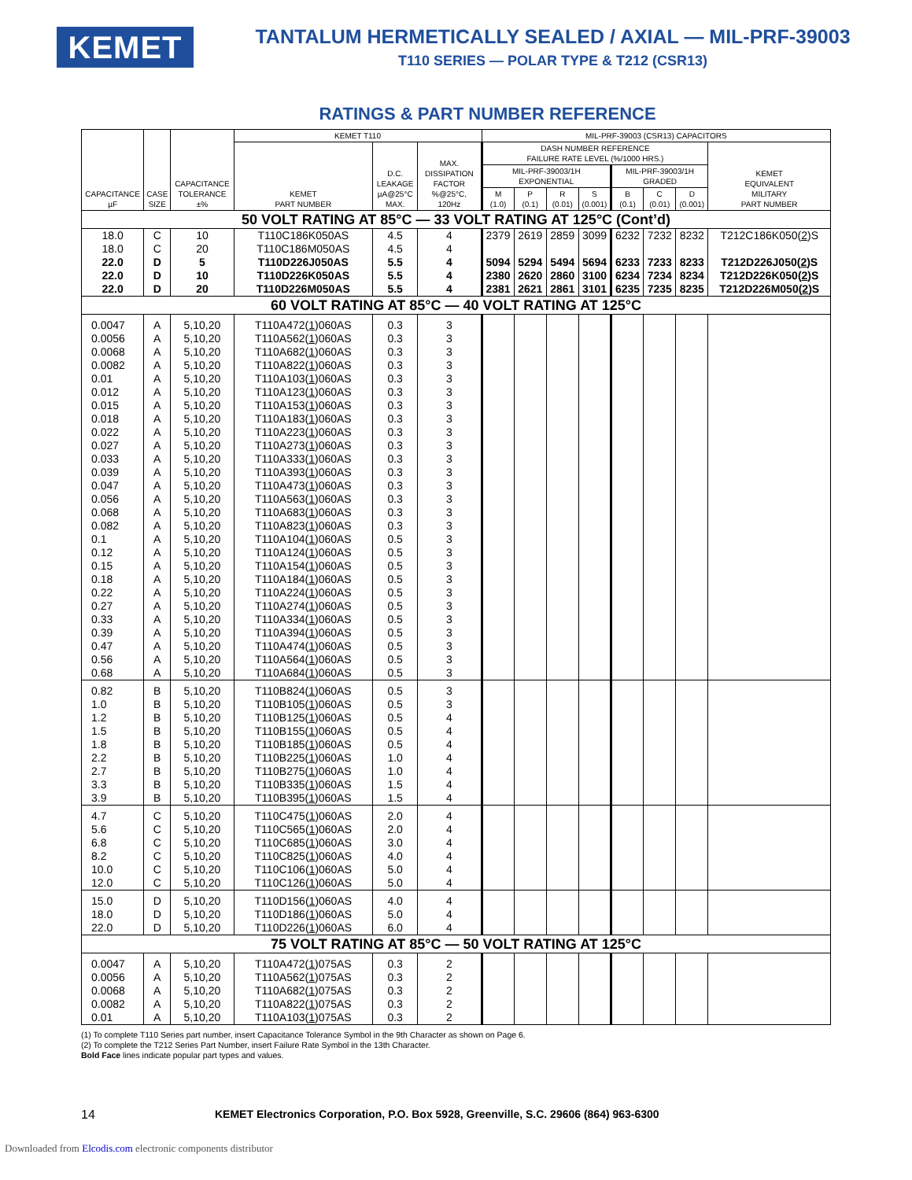KEMET
TANTALUM HERMETICALLY SEALED / AXIAL — MIL-PRF-39003
T110 SERIES — POLAR TYPE & T212 (CSR13)
RATINGS & PART NUMBER REFERENCE
| CAPACITANCE µF | CASE SIZE | CAPACITANCE TOLERANCE ±% | KEMET T110 | | | MIL-PRF-39003 (CSR13) CAPACITORS | | | | | | | |
| --- | --- | --- | --- | --- | --- | --- | --- | --- | --- | --- | --- | --- | --- |
| | | | KEMET PART NUMBER | D.C. LEAKAGE µA@25°C MAX. | MAX. DISSIPATION FACTOR %@25°C, 120Hz | DASH NUMBER REFERENCE FAILURE RATE LEVEL (%/1000 HRS.) | | | | | | | KEMET EQUIVALENT MILITARY PART NUMBER |
| | | | | | | MIL-PRF-39003/1H EXPONENTIAL | | | | MIL-PRF-39003/1H GRADED | | | |
| | | | | | | M (1.0) | P (0.1) | R (0.01) | S (0.001) | B (0.1) | C (0.01) | D (0.001) | |
| 50 VOLT RATING AT 85°C — 33 VOLT RATING AT 125°C (Cont’d) | | | | | | | | | | | | | |
| 18.0 | C | 10 | T110C186K050AS | 4.5 | 4 | 2379 | 2619 | 2859 | 3099 | 6232 | 7232 | 8232 | T212C186K050( 2 )S |
| 18.0 | C | 20 | T110C186M050AS | 4.5 | 4 | | | | | | | | |
| 22.0 | D | 5 | T110D226J050AS | 5.5 | 4 | 5094 | 5294 | 5494 | 5694 | 6233 | 7233 | 8233 | T212D226J050( 2 )S |
| 22.0 | D | 10 | T110D226K050AS | 5.5 | 4 | 2380 | 2620 | 2860 | 3100 | 6234 | 7234 | 8234 | T212D226K050( 2 )S |
| 22.0 | D | 20 | T110D226M050AS | 5.5 | 4 | 2381 | 2621 | 2861 | 3101 | 6235 | 7235 | 8235 | T212D226M050( 2 )S |
| 60 VOLT RATING AT 85°C — 40 VOLT RATING AT 125°C | | | | | | | | | | | | | |
| 0.0047 | A | 5,10,20 | T110A472( 1 )060AS | 0.3 | 3 | | | | | | | | |
| 0.0056 | A | 5,10,20 | T110A562( 1 )060AS | 0.3 | 3 | | | | | | | | |
| 0.0068 | A | 5,10,20 | T110A682( 1 )060AS | 0.3 | 3 | | | | | | | | |
| 0.0082 | A | 5,10,20 | T110A822( 1 )060AS | 0.3 | 3 | | | | | | | | |
| 0.01 | A | 5,10,20 | T110A103( 1 )060AS | 0.3 | 3 | | | | | | | | |
| 0.012 | A | 5,10,20 | T110A123( 1 )060AS | 0.3 | 3 | | | | | | | | |
| 0.015 | A | 5,10,20 | T110A153( 1 )060AS | 0.3 | 3 | | | | | | | | |
| 0.018 | A | 5,10,20 | T110A183( 1 )060AS | 0.3 | 3 | | | | | | | | |
| 0.022 | A | 5,10,20 | T110A223( 1 )060AS | 0.3 | 3 | | | | | | | | |
| 0.027 | A | 5,10,20 | T110A273( 1 )060AS | 0.3 | 3 | | | | | | | | |
| 0.033 | A | 5,10,20 | T110A333( 1 )060AS | 0.3 | 3 | | | | | | | | |
| 0.039 | A | 5,10,20 | T110A393( 1 )060AS | 0.3 | 3 | | | | | | | | |
| 0.047 | A | 5,10,20 | T110A473( 1 )060AS | 0.3 | 3 | | | | | | | | |
| 0.056 | A | 5,10,20 | T110A563( 1 )060AS | 0.3 | 3 | | | | | | | | |
| 0.068 | A | 5,10,20 | T110A683( 1 )060AS | 0.3 | 3 | | | | | | | | |
| 0.082 | A | 5,10,20 | T110A823( 1 )060AS | 0.3 | 3 | | | | | | | | |
| 0.1 | A | 5,10,20 | T110A104( 1 )060AS | 0.5 | 3 | | | | | | | | |
| 0.12 | A | 5,10,20 | T110A124( 1 )060AS | 0.5 | 3 | | | | | | | | |
| 0.15 | A | 5,10,20 | T110A154( 1 )060AS | 0.5 | 3 | | | | | | | | |
| 0.18 | A | 5,10,20 | T110A184( 1 )060AS | 0.5 | 3 | | | | | | | | |
| 0.22 | A | 5,10,20 | T110A224( 1 )060AS | 0.5 | 3 | | | | | | | | |
| 0.27 | A | 5,10,20 | T110A274( 1 )060AS | 0.5 | 3 | | | | | | | | |
| 0.33 | A | 5,10,20 | T110A334( 1 )060AS | 0.5 | 3 | | | | | | | | |
| 0.39 | A | 5,10,20 | T110A394( 1 )060AS | 0.5 | 3 | | | | | | | | |
| 0.47 | A | 5,10,20 | T110A474( 1 )060AS | 0.5 | 3 | | | | | | | | |
| 0.56 | A | 5,10,20 | T110A564( 1 )060AS | 0.5 | 3 | | | | | | | | |
| 0.68 | A | 5,10,20 | T110A684( 1 )060AS | 0.5 | 3 | | | | | | | | |
| 0.82 | B | 5,10,20 | T110B824( 1 )060AS | 0.5 | 3 | | | | | | | | |
| 1.0 | B | 5,10,20 | T110B105( 1 )060AS | 0.5 | 3 | | | | | | | | |
| 1.2 | B | 5,10,20 | T110B125( 1 )060AS | 0.5 | 4 | | | | | | | | |
| 1.5 | B | 5,10,20 | T110B155( 1 )060AS | 0.5 | 4 | | | | | | | | |
| 1.8 | B | 5,10,20 | T110B185( 1 )060AS | 0.5 | 4 | | | | | | | | |
| 2.2 | B | 5,10,20 | T110B225( 1 )060AS | 1.0 | 4 | | | | | | | | |
| 2.7 | B | 5,10,20 | T110B275( 1 )060AS | 1.0 | 4 | | | | | | | | |
| 3.3 | B | 5,10,20 | T110B335( 1 )060AS | 1.5 | 4 | | | | | | | | |
| 3.9 | B | 5,10,20 | T110B395( 1 )060AS | 1.5 | 4 | | | | | | | | |
| 4.7 | C | 5,10,20 | T110C475( 1 )060AS | 2.0 | 4 | | | | | | | | |
| 5.6 | C | 5,10,20 | T110C565( 1 )060AS | 2.0 | 4 | | | | | | | | |
| 6.8 | C | 5,10,20 | T110C685( 1 )060AS | 3.0 | 4 | | | | | | | | |
| 8.2 | C | 5,10,20 | T110C825( 1 )060AS | 4.0 | 4 | | | | | | | | |
| 10.0 | C | 5,10,20 | T110C106( 1 )060AS | 5.0 | 4 | | | | | | | | |
| 12.0 | C | 5,10,20 | T110C126( 1 )060AS | 5.0 | 4 | | | | | | | | |
| 15.0 | D | 5,10,20 | T110D156( 1 )060AS | 4.0 | 4 | | | | | | | | |
| 18.0 | D | 5,10,20 | T110D186( 1 )060AS | 5.0 | 4 | | | | | | | | |
| 22.0 | D | 5,10,20 | T110D226( 1 )060AS | 6.0 | 4 | | | | | | | | |
| 75 VOLT RATING AT 85°C — 50 VOLT RATING AT 125°C | | | | | | | | | | | | | |
| 0.0047 | A | 5,10,20 | T110A472( 1 )075AS | 0.3 | 2 | | | | | | | | |
| 0.0056 | A | 5,10,20 | T110A562( 1 )075AS | 0.3 | 2 | | | | | | | | |
| 0.0068 | A | 5,10,20 | T110A682( 1 )075AS | 0.3 | 2 | | | | | | | | |
| 0.0082 | A | 5,10,20 | T110A822( 1 )075AS | 0.3 | 2 | | | | | | | | |
| 0.01 | A | 5,10,20 | T110A103( 1 )075AS | 0.3 | 2 | | | | | | | | |
(1) To complete T110 Series part number, insert Capacitance Tolerance Symbol in the 9th Character as shown on Page 6.
(2) To complete the T212 Series Part Number, insert Failure Rate Symbol in the 13th Character.
Bold Face lines indicate popular part types and values.
14 KEMET Electronics Corporation, P.O. Box 5928, Greenville, S.C. 29606 (864) 963-6300
Downloaded from Elcodis.com electronic components distributor